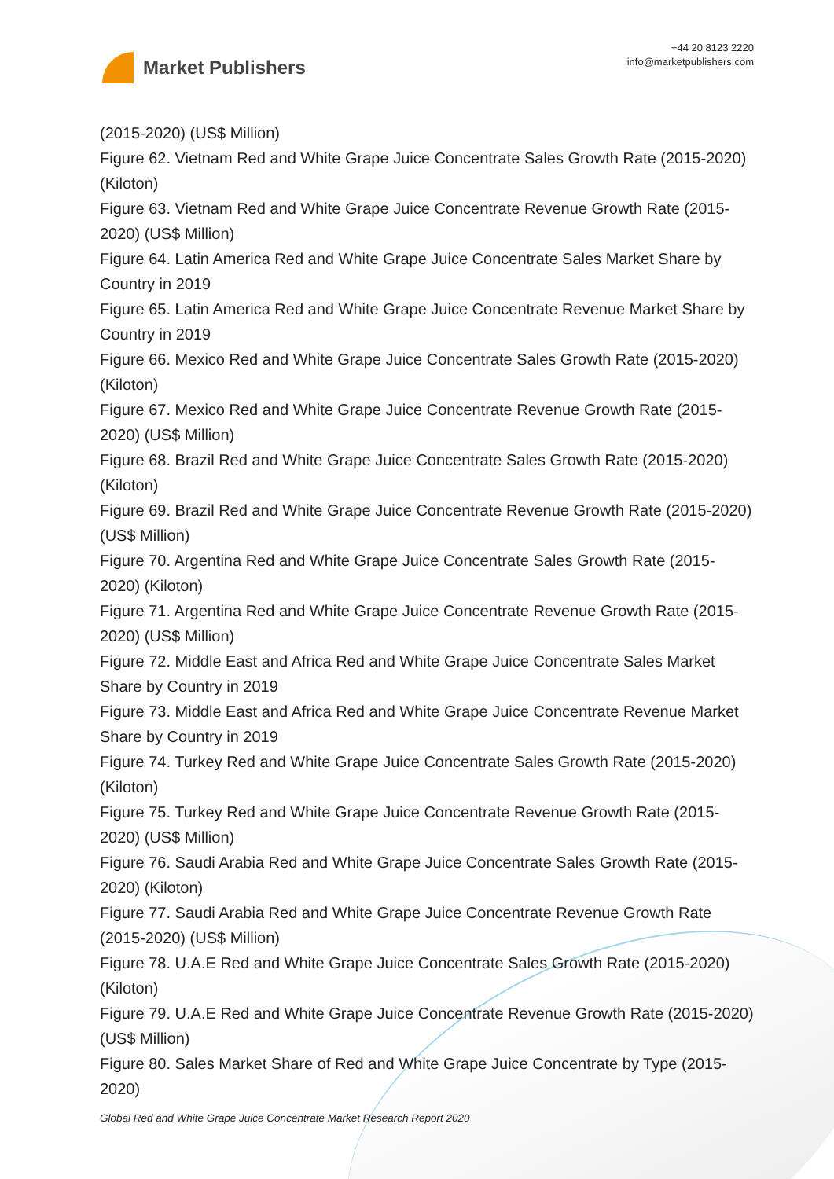Market Publishers
+44 20 8123 2220
info@marketpublishers.com
(2015-2020) (US$ Million)
Figure 62. Vietnam Red and White Grape Juice Concentrate Sales Growth Rate (2015-2020) (Kiloton)
Figure 63. Vietnam Red and White Grape Juice Concentrate Revenue Growth Rate (2015-2020) (US$ Million)
Figure 64. Latin America Red and White Grape Juice Concentrate Sales Market Share by Country in 2019
Figure 65. Latin America Red and White Grape Juice Concentrate Revenue Market Share by Country in 2019
Figure 66. Mexico Red and White Grape Juice Concentrate Sales Growth Rate (2015-2020) (Kiloton)
Figure 67. Mexico Red and White Grape Juice Concentrate Revenue Growth Rate (2015-2020) (US$ Million)
Figure 68. Brazil Red and White Grape Juice Concentrate Sales Growth Rate (2015-2020) (Kiloton)
Figure 69. Brazil Red and White Grape Juice Concentrate Revenue Growth Rate (2015-2020) (US$ Million)
Figure 70. Argentina Red and White Grape Juice Concentrate Sales Growth Rate (2015-2020) (Kiloton)
Figure 71. Argentina Red and White Grape Juice Concentrate Revenue Growth Rate (2015-2020) (US$ Million)
Figure 72. Middle East and Africa Red and White Grape Juice Concentrate Sales Market Share by Country in 2019
Figure 73. Middle East and Africa Red and White Grape Juice Concentrate Revenue Market Share by Country in 2019
Figure 74. Turkey Red and White Grape Juice Concentrate Sales Growth Rate (2015-2020) (Kiloton)
Figure 75. Turkey Red and White Grape Juice Concentrate Revenue Growth Rate (2015-2020) (US$ Million)
Figure 76. Saudi Arabia Red and White Grape Juice Concentrate Sales Growth Rate (2015-2020) (Kiloton)
Figure 77. Saudi Arabia Red and White Grape Juice Concentrate Revenue Growth Rate (2015-2020) (US$ Million)
Figure 78. U.A.E Red and White Grape Juice Concentrate Sales Growth Rate (2015-2020) (Kiloton)
Figure 79. U.A.E Red and White Grape Juice Concentrate Revenue Growth Rate (2015-2020) (US$ Million)
Figure 80. Sales Market Share of Red and White Grape Juice Concentrate by Type (2015-2020)
Global Red and White Grape Juice Concentrate Market Research Report 2020